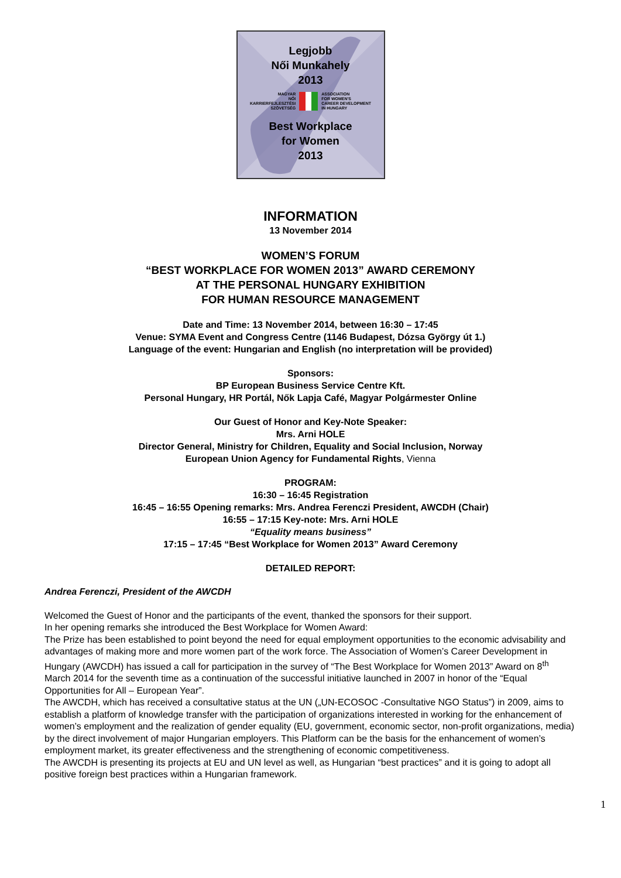Legjobb
Női Munkahely
2013
MAGYAR
NŐI
KARRIERFEJLESZTÉSI
SZÖVETSÉG
ASSOCIATION
FOR WOMEN'S
CAREER DEVELOPMENT
IN HUNGARY
Best Workplace
for Women
2013
INFORMATION
13 November 2014
WOMEN’S FORUM
“BEST WORKPLACE FOR WOMEN 2013” AWARD CEREMONY
AT THE PERSONAL HUNGARY EXHIBITION
FOR HUMAN RESOURCE MANAGEMENT
Date and Time: 13 November 2014, between 16:30 – 17:45
Venue: SYMA Event and Congress Centre (1146 Budapest, Dózsa György út 1.)
Language of the event: Hungarian and English (no interpretation will be provided)
Sponsors:
BP European Business Service Centre Kft.
Personal Hungary, HR Portál, Nők Lapja Café, Magyar Polgármester Online
Our Guest of Honor and Key-Note Speaker:
Mrs. Arni HOLE
Director General, Ministry for Children, Equality and Social Inclusion, Norway
European Union Agency for Fundamental Rights, Vienna
PROGRAM:
16:30 – 16:45 Registration
16:45 – 16:55 Opening remarks: Mrs. Andrea Ferenczi President, AWCDH (Chair)
16:55 – 17:15 Key-note: Mrs. Arni HOLE
“Equality means business”
17:15 – 17:45 “Best Workplace for Women 2013” Award Ceremony
DETAILED REPORT:
Andrea Ferenczi, President of the AWCDH
Welcomed the Guest of Honor and the participants of the event, thanked the sponsors for their support.
In her opening remarks she introduced the Best Workplace for Women Award:
The Prize has been established to point beyond the need for equal employment opportunities to the economic advisability and advantages of making more and more women part of the work force. The Association of Women’s Career Development in Hungary (AWCDH) has issued a call for participation in the survey of “The Best Workplace for Women 2013” Award on 8<sup>th</sup> March 2014 for the seventh time as a continuation of the successful initiative launched in 2007 in honor of the “Equal Opportunities for All – European Year”.
The AWCDH, which has received a consultative status at the UN („UN-ECOSOC -Consultative NGO Status”) in 2009, aims to establish a platform of knowledge transfer with the participation of organizations interested in working for the enhancement of women’s employment and the realization of gender equality (EU, government, economic sector, non-profit organizations, media) by the direct involvement of major Hungarian employers. This Platform can be the basis for the enhancement of women’s employment market, its greater effectiveness and the strengthening of economic competitiveness.
The AWCDH is presenting its projects at EU and UN level as well, as Hungarian “best practices” and it is going to adopt all positive foreign best practices within a Hungarian framework.
1